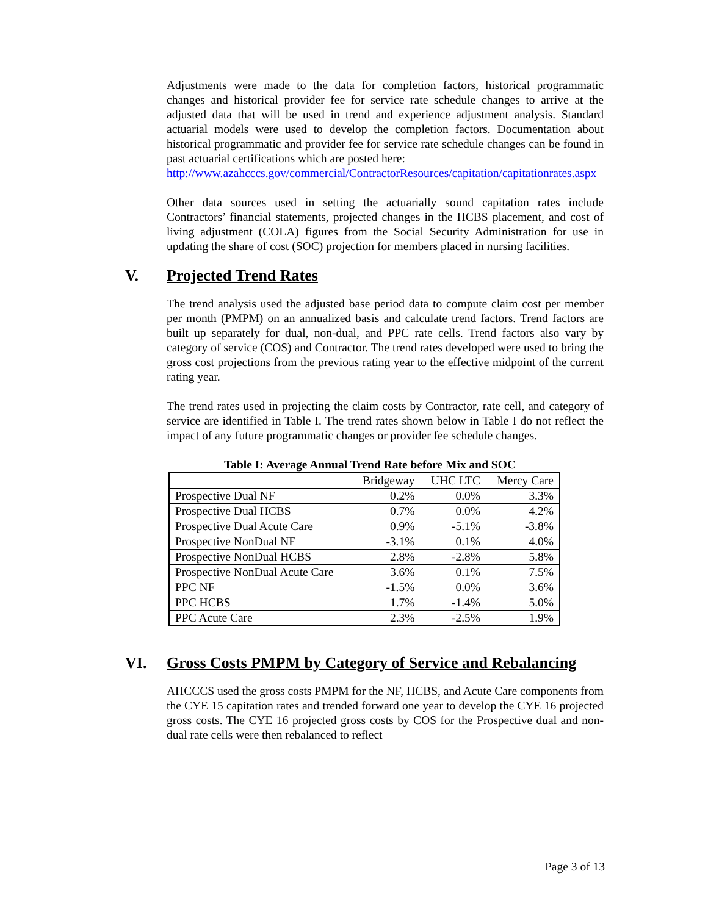Adjustments were made to the data for completion factors, historical programmatic changes and historical provider fee for service rate schedule changes to arrive at the adjusted data that will be used in trend and experience adjustment analysis. Standard actuarial models were used to develop the completion factors. Documentation about historical programmatic and provider fee for service rate schedule changes can be found in past actuarial certifications which are posted here:
http://www.azahcccs.gov/commercial/ContractorResources/capitation/capitationrates.aspx
Other data sources used in setting the actuarially sound capitation rates include Contractors’ financial statements, projected changes in the HCBS placement, and cost of living adjustment (COLA) figures from the Social Security Administration for use in updating the share of cost (SOC) projection for members placed in nursing facilities.
V. Projected Trend Rates
The trend analysis used the adjusted base period data to compute claim cost per member per month (PMPM) on an annualized basis and calculate trend factors. Trend factors are built up separately for dual, non-dual, and PPC rate cells. Trend factors also vary by category of service (COS) and Contractor. The trend rates developed were used to bring the gross cost projections from the previous rating year to the effective midpoint of the current rating year.
The trend rates used in projecting the claim costs by Contractor, rate cell, and category of service are identified in Table I. The trend rates shown below in Table I do not reflect the impact of any future programmatic changes or provider fee schedule changes.
Table I: Average Annual Trend Rate before Mix and SOC
| | Bridgeway | UHC LTC | Mercy Care |
| Prospective Dual NF | 0.2% | 0.0% | 3.3% |
| Prospective Dual HCBS | 0.7% | 0.0% | 4.2% |
| Prospective Dual Acute Care | 0.9% | -5.1% | -3.8% |
| Prospective NonDual NF | -3.1% | 0.1% | 4.0% |
| Prospective NonDual HCBS | 2.8% | -2.8% | 5.8% |
| Prospective NonDual Acute Care | 3.6% | 0.1% | 7.5% |
| PPC NF | -1.5% | 0.0% | 3.6% |
| PPC HCBS | 1.7% | -1.4% | 5.0% |
| PPC Acute Care | 2.3% | -2.5% | 1.9% |
VI. Gross Costs PMPM by Category of Service and Rebalancing
AHCCCS used the gross costs PMPM for the NF, HCBS, and Acute Care components from the CYE 15 capitation rates and trended forward one year to develop the CYE 16 projected gross costs. The CYE 16 projected gross costs by COS for the Prospective dual and non-dual rate cells were then rebalanced to reflect
Page 3 of 13